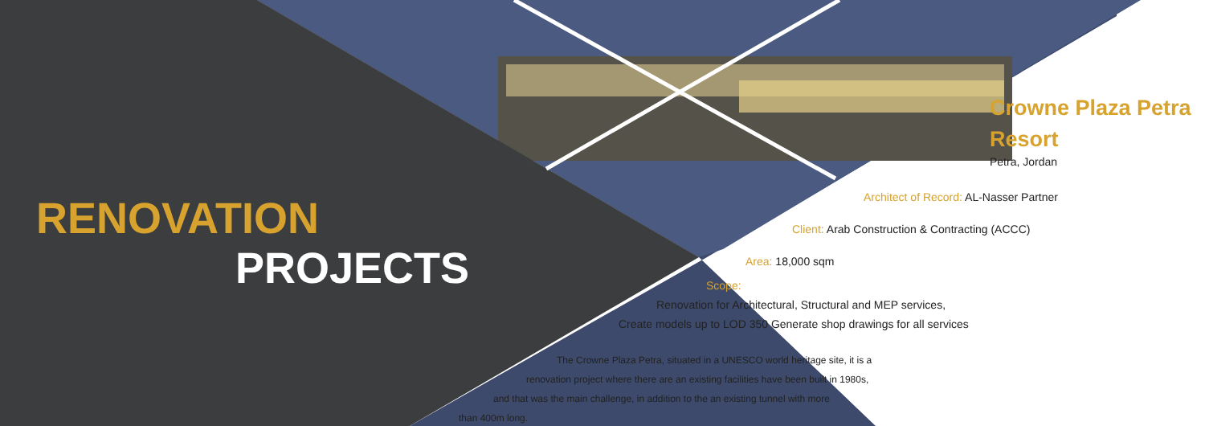RENOVATION
PROJECTS
Crowne Plaza Petra
Resort
Petra, Jordan
Architect of Record: AL-Nasser Partner
Client: Arab Construction & Contracting (ACCC)
Area: 18,000 sqm
Scope:
Renovation for Architectural, Structural and MEP services,
Create models up to LOD 350 Generate shop drawings for all services
The Crowne Plaza Petra, situated in a UNESCO world heritage site, it is a
renovation project where there are an existing facilities have been built in 1980s,
and that was the main challenge, in addition to the an existing tunnel with more
than 400m long.